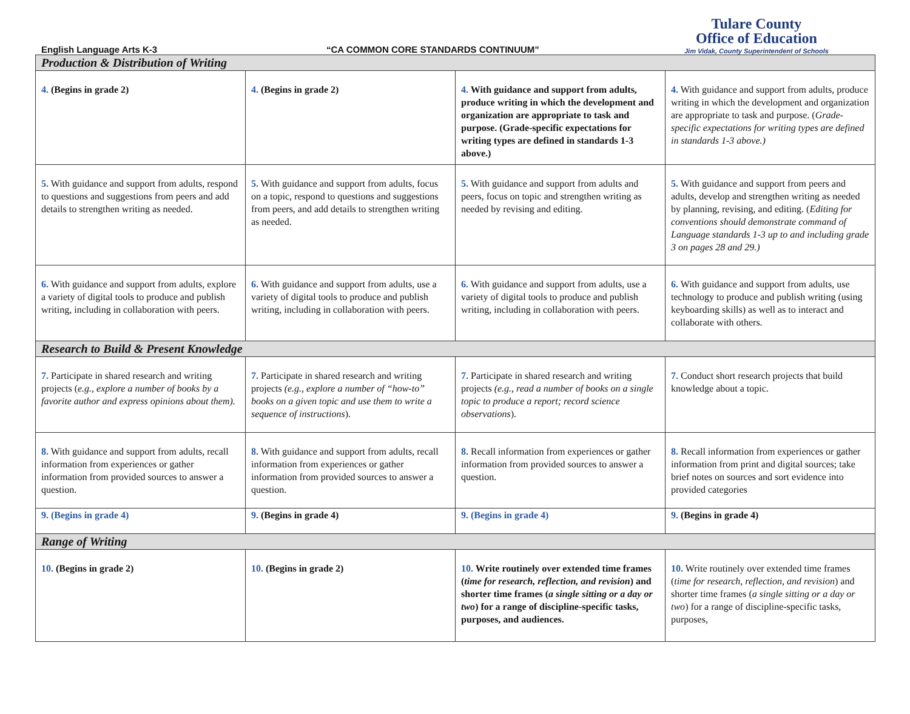English Language Arts K-3
“CA COMMON CORE STANDARDS CONTINUUM”
Tulare County
Office of Education
Jim Vidak, County Superintendent of Schools
| Production & Distribution of Writing | | | |
| 4. (Begins in grade 2) | 4. (Begins in grade 2) | 4. With guidance and support from adults, produce writing in which the development and organization are appropriate to task and purpose. (Grade-specific expectations for writing types are defined in standards 1-3 above.) | 4. With guidance and support from adults, produce writing in which the development and organization are appropriate to task and purpose. ( Grade-specific expectations for writing types are defined in standards 1-3 above.) |
| 5. With guidance and support from adults, respond to questions and suggestions from peers and add details to strengthen writing as needed. | 5. With guidance and support from adults, focus on a topic, respond to questions and suggestions from peers, and add details to strengthen writing as needed. | 5. With guidance and support from adults and peers, focus on topic and strengthen writing as needed by revising and editing. | 5. With guidance and support from peers and adults, develop and strengthen writing as needed by planning, revising, and editing. ( Editing for conventions should demonstrate command of Language standards 1-3 up to and including grade 3 on pages 28 and 29.) |
| 6. With guidance and support from adults, explore a variety of digital tools to produce and publish writing, including in collaboration with peers. | 6. With guidance and support from adults, use a variety of digital tools to produce and publish writing, including in collaboration with peers. | 6. With guidance and support from adults, use a variety of digital tools to produce and publish writing, including in collaboration with peers. | 6. With guidance and support from adults, use technology to produce and publish writing (using keyboarding skills) as well as to interact and collaborate with others. |
| Research to Build & Present Knowledge | | | |
| 7. Participate in shared research and writing projects ( e.g., explore a number of books by a favorite author and express opinions about them). | 7. Participate in shared research and writing projects (e.g., explore a number of “how-to” books on a given topic and use them to write a sequence of instructions ). | 7. Participate in shared research and writing projects (e.g., read a number of books on a single topic to produce a report; record science observations ). | 7. Conduct short research projects that build knowledge about a topic. |
| 8. With guidance and support from adults, recall information from experiences or gather information from provided sources to answer a question. | 8. With guidance and support from adults, recall information from experiences or gather information from provided sources to answer a question. | 8. Recall information from experiences or gather information from provided sources to answer a question. | 8. Recall information from experiences or gather information from print and digital sources; take brief notes on sources and sort evidence into provided categories |
| 9. (Begins in grade 4) | 9. (Begins in grade 4) | 9. (Begins in grade 4) | 9. (Begins in grade 4) |
| Range of Writing | | | |
| 10. (Begins in grade 2) | 10. (Begins in grade 2) | 10. Write routinely over extended time frames ( time for research, reflection, and revision ) and shorter time frames ( a single sitting or a day or two ) for a range of discipline-specific tasks, purposes, and audiences. | 10. Write routinely over extended time frames ( time for research, reflection, and revision ) and shorter time frames ( a single sitting or a day or two ) for a range of discipline-specific tasks, purposes, |